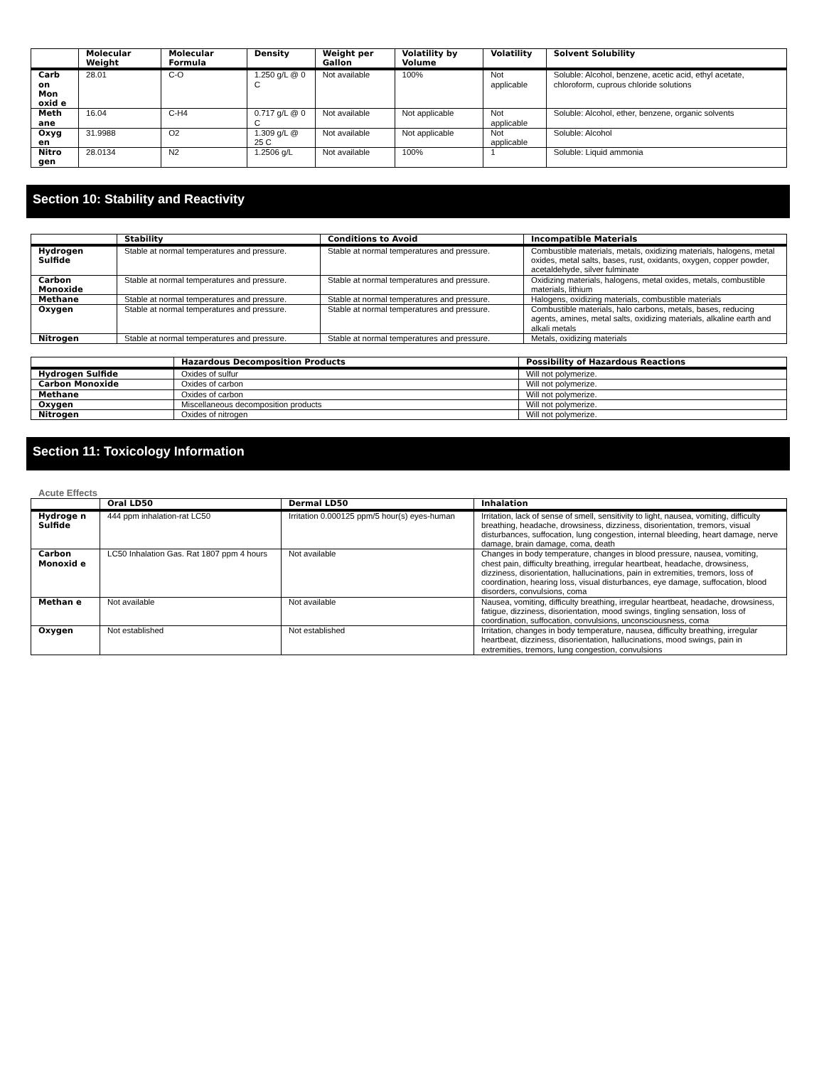| | Molecular Weight | Molecular Formula | Density | Weight per Gallon | Volatility by Volume | Volatility | Solvent Solubility |
| --- | --- | --- | --- | --- | --- | --- | --- |
| Carb on Mon oxid e | 28.01 | C-O | 1.250 g/L @ 0 C | Not available | 100% | Not applicable | Soluble: Alcohol, benzene, acetic acid, ethyl acetate, chloroform, cuprous chloride solutions |
| Meth ane | 16.04 | C-H4 | 0.717 g/L @ 0 C | Not available | Not applicable | Not applicable | Soluble: Alcohol, ether, benzene, organic solvents |
| Oxyg en | 31.9988 | O2 | 1.309 g/L @ 25 C | Not available | Not applicable | Not applicable | Soluble: Alcohol |
| Nitro gen | 28.0134 | N2 | 1.2506 g/L | Not available | 100% | 1 | Soluble: Liquid ammonia |
Section 10: Stability and Reactivity
| | Stability | Conditions to Avoid | Incompatible Materials |
| --- | --- | --- | --- |
| Hydrogen Sulfide | Stable at normal temperatures and pressure. | Stable at normal temperatures and pressure. | Combustible materials, metals, oxidizing materials, halogens, metal oxides, metal salts, bases, rust, oxidants, oxygen, copper powder, acetaldehyde, silver fulminate |
| Carbon Monoxide | Stable at normal temperatures and pressure. | Stable at normal temperatures and pressure. | Oxidizing materials, halogens, metal oxides, metals, combustible materials, lithium |
| Methane | Stable at normal temperatures and pressure. | Stable at normal temperatures and pressure. | Halogens, oxidizing materials, combustible materials |
| Oxygen | Stable at normal temperatures and pressure. | Stable at normal temperatures and pressure. | Combustible materials, halo carbons, metals, bases, reducing agents, amines, metal salts, oxidizing materials, alkaline earth and alkali metals |
| Nitrogen | Stable at normal temperatures and pressure. | Stable at normal temperatures and pressure. | Metals, oxidizing materials |
| | Hazardous Decomposition Products | Possibility of Hazardous Reactions |
| --- | --- | --- |
| Hydrogen Sulfide | Oxides of sulfur | Will not polymerize. |
| Carbon Monoxide | Oxides of carbon | Will not polymerize. |
| Methane | Oxides of carbon | Will not polymerize. |
| Oxygen | Miscellaneous decomposition products | Will not polymerize. |
| Nitrogen | Oxides of nitrogen | Will not polymerize. |
Section 11: Toxicology Information
Acute Effects
| | Oral LD50 | Dermal LD50 | Inhalation |
| --- | --- | --- | --- |
| Hydroge n Sulfide | 444 ppm inhalation-rat LC50 | Irritation 0.000125 ppm/5 hour(s) eyes-human | Irritation, lack of sense of smell, sensitivity to light, nausea, vomiting, difficulty breathing, headache, drowsiness, dizziness, disorientation, tremors, visual disturbances, suffocation, lung congestion, internal bleeding, heart damage, nerve damage, brain damage, coma, death |
| Carbon Monoxid e | LC50 Inhalation Gas. Rat 1807 ppm 4 hours | Not available | Changes in body temperature, changes in blood pressure, nausea, vomiting, chest pain, difficulty breathing, irregular heartbeat, headache, drowsiness, dizziness, disorientation, hallucinations, pain in extremities, tremors, loss of coordination, hearing loss, visual disturbances, eye damage, suffocation, blood disorders, convulsions, coma |
| Methan e | Not available | Not available | Nausea, vomiting, difficulty breathing, irregular heartbeat, headache, drowsiness, fatigue, dizziness, disorientation, mood swings, tingling sensation, loss of coordination, suffocation, convulsions, unconsciousness, coma |
| Oxygen | Not established | Not established | Irritation, changes in body temperature, nausea, difficulty breathing, irregular heartbeat, dizziness, disorientation, hallucinations, mood swings, pain in extremities, tremors, lung congestion, convulsions |